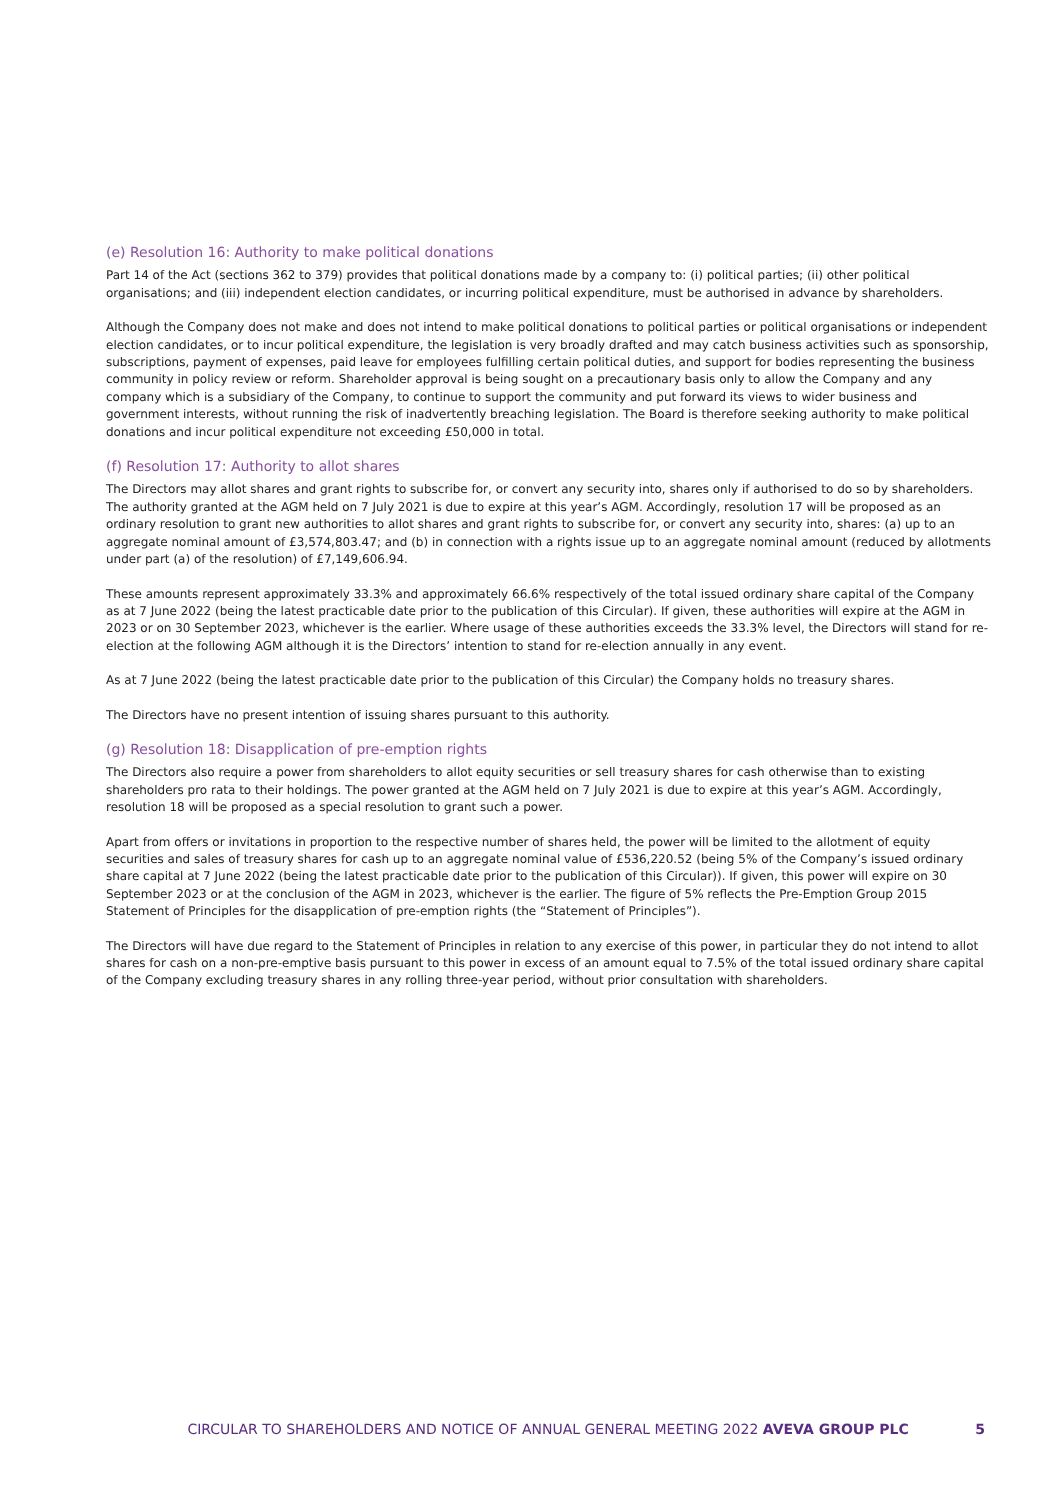(e) Resolution 16: Authority to make political donations
Part 14 of the Act (sections 362 to 379) provides that political donations made by a company to: (i) political parties; (ii) other political organisations; and (iii) independent election candidates, or incurring political expenditure, must be authorised in advance by shareholders.
Although the Company does not make and does not intend to make political donations to political parties or political organisations or independent election candidates, or to incur political expenditure, the legislation is very broadly drafted and may catch business activities such as sponsorship, subscriptions, payment of expenses, paid leave for employees fulfilling certain political duties, and support for bodies representing the business community in policy review or reform. Shareholder approval is being sought on a precautionary basis only to allow the Company and any company which is a subsidiary of the Company, to continue to support the community and put forward its views to wider business and government interests, without running the risk of inadvertently breaching legislation. The Board is therefore seeking authority to make political donations and incur political expenditure not exceeding £50,000 in total.
(f) Resolution 17: Authority to allot shares
The Directors may allot shares and grant rights to subscribe for, or convert any security into, shares only if authorised to do so by shareholders. The authority granted at the AGM held on 7 July 2021 is due to expire at this year’s AGM. Accordingly, resolution 17 will be proposed as an ordinary resolution to grant new authorities to allot shares and grant rights to subscribe for, or convert any security into, shares: (a) up to an aggregate nominal amount of £3,574,803.47; and (b) in connection with a rights issue up to an aggregate nominal amount (reduced by allotments under part (a) of the resolution) of £7,149,606.94.
These amounts represent approximately 33.3% and approximately 66.6% respectively of the total issued ordinary share capital of the Company as at 7 June 2022 (being the latest practicable date prior to the publication of this Circular). If given, these authorities will expire at the AGM in 2023 or on 30 September 2023, whichever is the earlier. Where usage of these authorities exceeds the 33.3% level, the Directors will stand for re-election at the following AGM although it is the Directors’ intention to stand for re-election annually in any event.
As at 7 June 2022 (being the latest practicable date prior to the publication of this Circular) the Company holds no treasury shares.
The Directors have no present intention of issuing shares pursuant to this authority.
(g) Resolution 18: Disapplication of pre-emption rights
The Directors also require a power from shareholders to allot equity securities or sell treasury shares for cash otherwise than to existing shareholders pro rata to their holdings. The power granted at the AGM held on 7 July 2021 is due to expire at this year’s AGM. Accordingly, resolution 18 will be proposed as a special resolution to grant such a power.
Apart from offers or invitations in proportion to the respective number of shares held, the power will be limited to the allotment of equity securities and sales of treasury shares for cash up to an aggregate nominal value of £536,220.52 (being 5% of the Company’s issued ordinary share capital at 7 June 2022 (being the latest practicable date prior to the publication of this Circular)). If given, this power will expire on 30 September 2023 or at the conclusion of the AGM in 2023, whichever is the earlier. The figure of 5% reflects the Pre-Emption Group 2015 Statement of Principles for the disapplication of pre-emption rights (the “Statement of Principles”).
The Directors will have due regard to the Statement of Principles in relation to any exercise of this power, in particular they do not intend to allot shares for cash on a non-pre-emptive basis pursuant to this power in excess of an amount equal to 7.5% of the total issued ordinary share capital of the Company excluding treasury shares in any rolling three-year period, without prior consultation with shareholders.
CIRCULAR TO SHAREHOLDERS AND NOTICE OF ANNUAL GENERAL MEETING 2022 AVEVA GROUP PLC 5